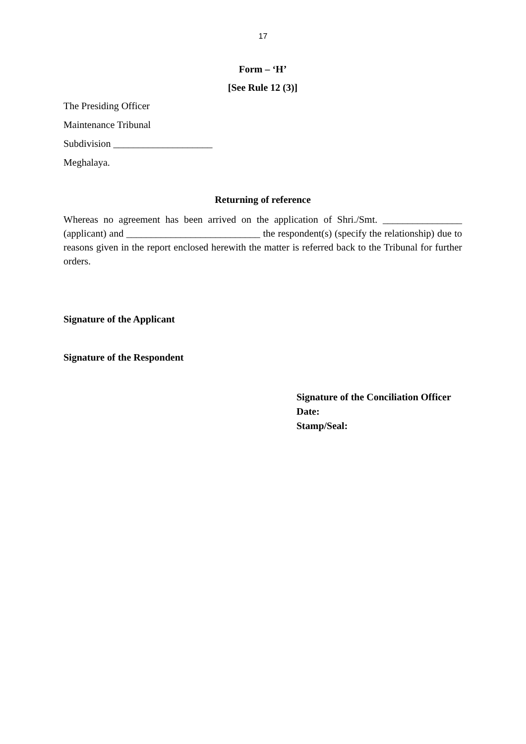17
Form – ‘H’
[See Rule 12 (3)]
The Presiding Officer
Maintenance Tribunal
Subdivision ____________________
Meghalaya.
Returning of reference
Whereas no agreement has been arrived on the application of Shri./Smt. ________________ (applicant) and ___________________________ the respondent(s) (specify the relationship) due to reasons given in the report enclosed herewith the matter is referred back to the Tribunal for further orders.
Signature of the Applicant
Signature of the Respondent
Signature of the Conciliation Officer
Date:
Stamp/Seal: